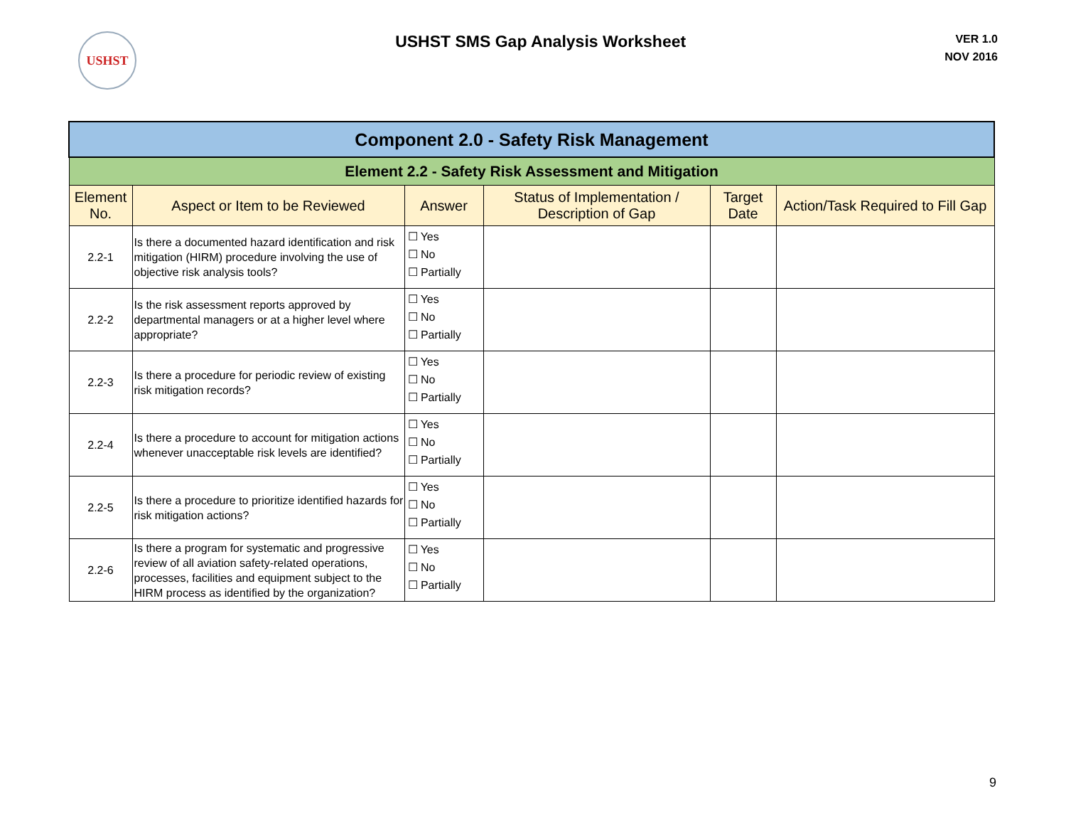USHST
USHST SMS Gap Analysis Worksheet
VER 1.0
NOV 2016
| Component 2.0 - Safety Risk Management | | | | | |
| Element 2.2 - Safety Risk Assessment and Mitigation | | | | | |
| Element No. | Aspect or Item to be Reviewed | Answer | Status of Implementation / Description of Gap | Target Date | Action/Task Required to Fill Gap |
| 2.2-1 | Is there a documented hazard identification and risk mitigation (HIRM) procedure involving the use of objective risk analysis tools? | ☐ Yes ☐ No ☐ Partially | | | |
| 2.2-2 | Is the risk assessment reports approved by departmental managers or at a higher level where appropriate? | ☐ Yes ☐ No ☐ Partially | | | |
| 2.2-3 | Is there a procedure for periodic review of existing risk mitigation records? | ☐ Yes ☐ No ☐ Partially | | | |
| 2.2-4 | Is there a procedure to account for mitigation actions whenever unacceptable risk levels are identified? | ☐ Yes ☐ No ☐ Partially | | | |
| 2.2-5 | Is there a procedure to prioritize identified hazards for risk mitigation actions? | ☐ Yes ☐ No ☐ Partially | | | |
| 2.2-6 | Is there a program for systematic and progressive review of all aviation safety-related operations, processes, facilities and equipment subject to the HIRM process as identified by the organization? | ☐ Yes ☐ No ☐ Partially | | | |
9